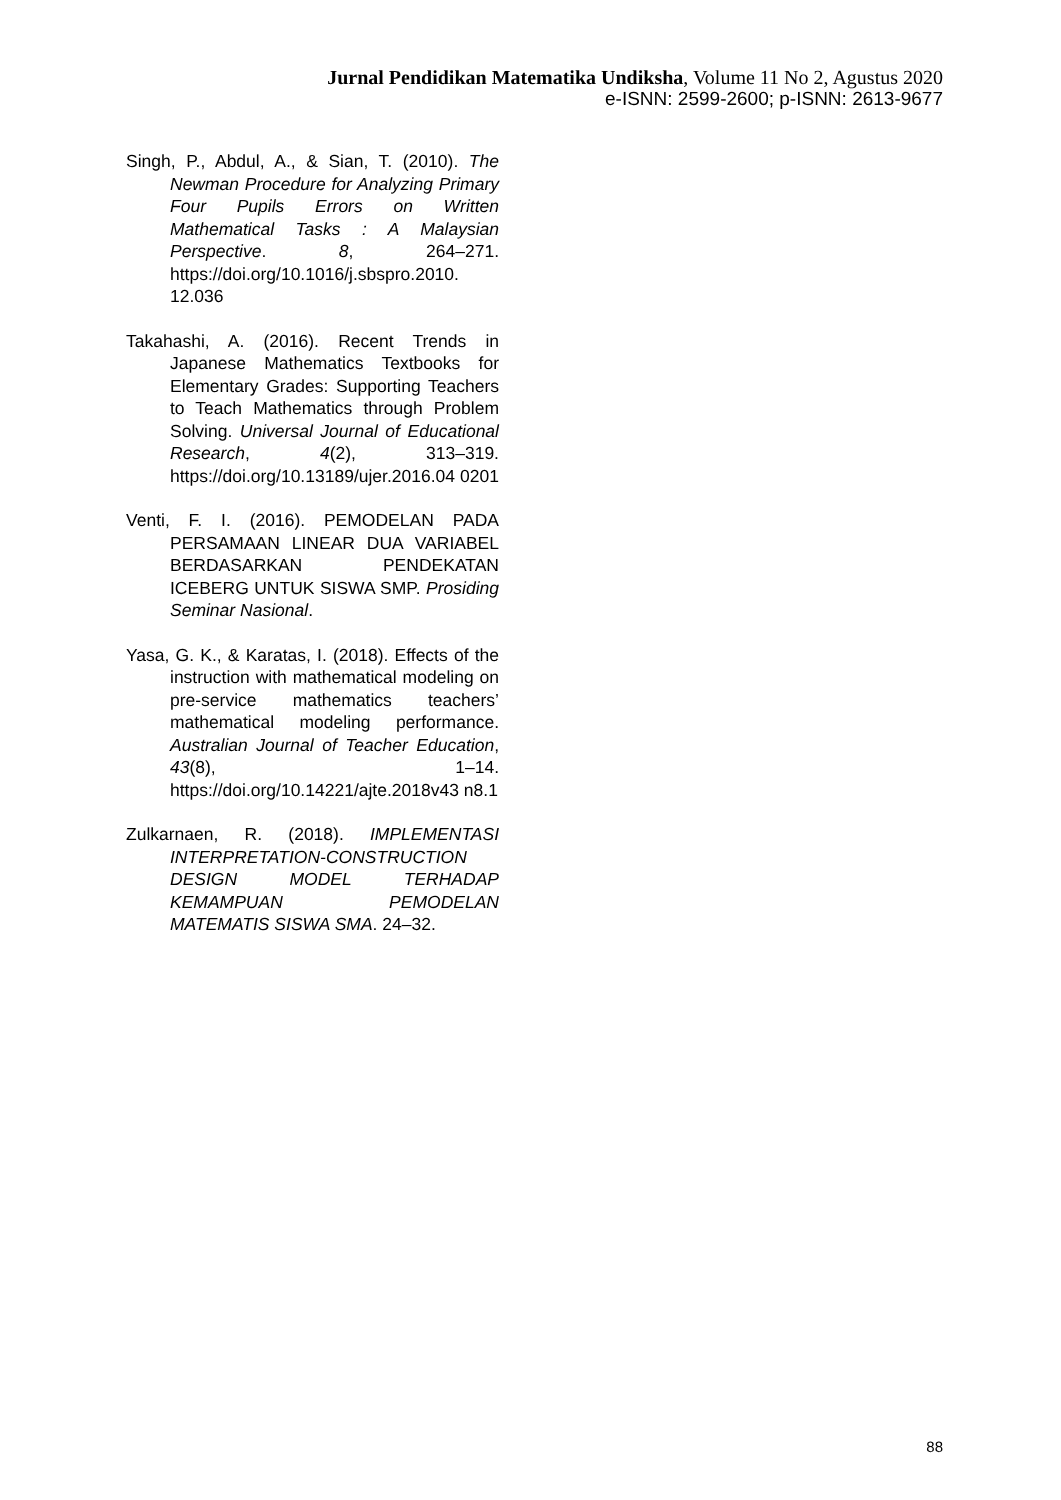Jurnal Pendidikan Matematika Undiksha, Volume 11 No 2, Agustus 2020
e-ISNN: 2599-2600; p-ISNN: 2613-9677
Singh, P., Abdul, A., & Sian, T. (2010). The Newman Procedure for Analyzing Primary Four Pupils Errors on Written Mathematical Tasks : A Malaysian Perspective. 8, 264–271. https://doi.org/10.1016/j.sbspro.2010. 12.036
Takahashi, A. (2016). Recent Trends in Japanese Mathematics Textbooks for Elementary Grades: Supporting Teachers to Teach Mathematics through Problem Solving. Universal Journal of Educational Research, 4(2), 313–319. https://doi.org/10.13189/ujer.2016.04 0201
Venti, F. I. (2016). PEMODELAN PADA PERSAMAAN LINEAR DUA VARIABEL BERDASARKAN PENDEKATAN ICEBERG UNTUK SISWA SMP. Prosiding Seminar Nasional.
Yasa, G. K., & Karatas, I. (2018). Effects of the instruction with mathematical modeling on pre-service mathematics teachers’ mathematical modeling performance. Australian Journal of Teacher Education, 43(8), 1–14. https://doi.org/10.14221/ajte.2018v43 n8.1
Zulkarnaen, R. (2018). IMPLEMENTASI INTERPRETATION-CONSTRUCTION DESIGN MODEL TERHADAP KEMAMPUAN PEMODELAN MATEMATIS SISWA SMA. 24–32.
88